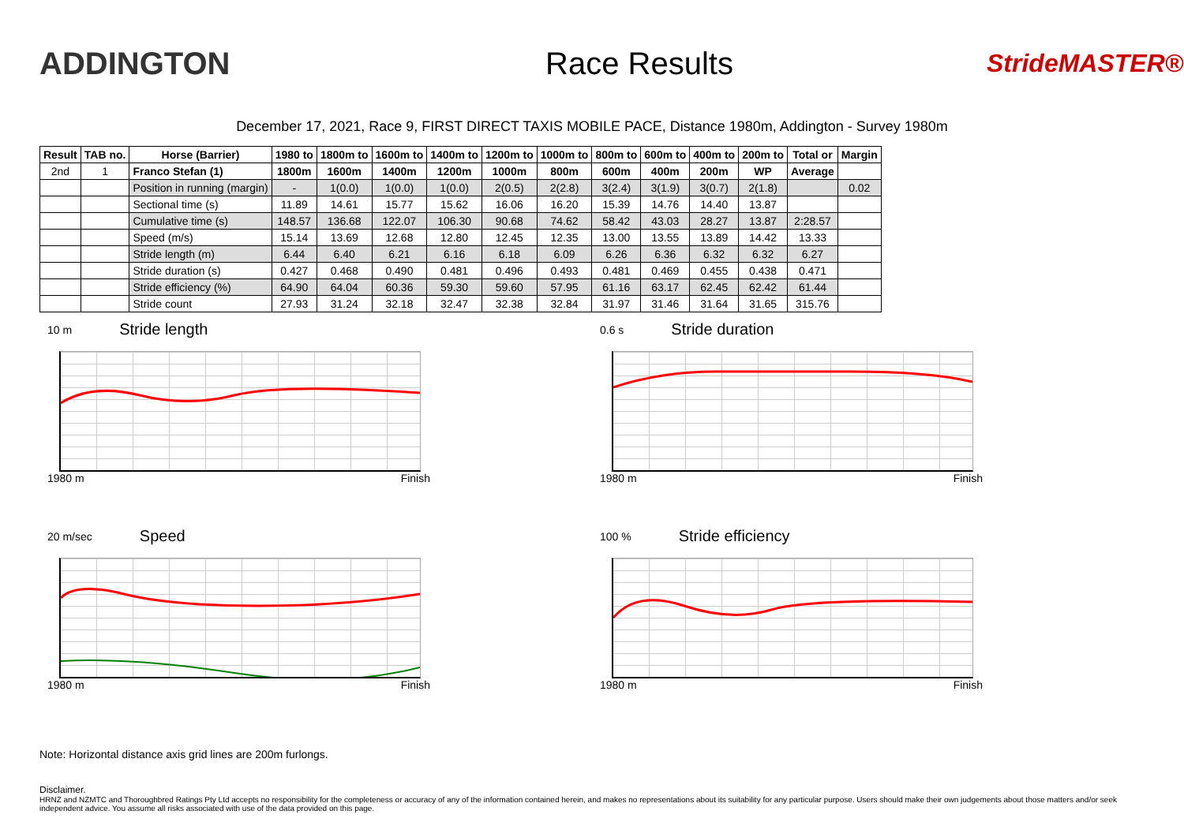ADDINGTON Race Results
StrideMASTER®
December 17, 2021, Race 9, FIRST DIRECT TAXIS MOBILE PACE, Distance 1980m, Addington - Survey 1980m
| Result | TAB no. | Horse (Barrier) | 1980 to | 1800m to | 1600m to | 1400m to | 1200m to | 1000m to | 800m to | 600m to | 400m to | 200m to | Total or | Margin |
| --- | --- | --- | --- | --- | --- | --- | --- | --- | --- | --- | --- | --- | --- | --- |
| 2nd | 1 | Franco Stefan (1) | 1800m | 1600m | 1400m | 1200m | 1000m | 800m | 600m | 400m | 200m | WP | Average | |
| | | Position in running (margin) | - | 1(0.0) | 1(0.0) | 1(0.0) | 2(0.5) | 2(2.8) | 3(2.4) | 3(1.9) | 3(0.7) | 2(1.8) | | 0.02 |
| | | Sectional time (s) | 11.89 | 14.61 | 15.77 | 15.62 | 16.06 | 16.20 | 15.39 | 14.76 | 14.40 | 13.87 | | |
| | | Cumulative time (s) | 148.57 | 136.68 | 122.07 | 106.30 | 90.68 | 74.62 | 58.42 | 43.03 | 28.27 | 13.87 | 2:28.57 | |
| | | Speed (m/s) | 15.14 | 13.69 | 12.68 | 12.80 | 12.45 | 12.35 | 13.00 | 13.55 | 13.89 | 14.42 | 13.33 | |
| | | Stride length (m) | 6.44 | 6.40 | 6.21 | 6.16 | 6.18 | 6.09 | 6.26 | 6.36 | 6.32 | 6.32 | 6.27 | |
| | | Stride duration (s) | 0.427 | 0.468 | 0.490 | 0.481 | 0.496 | 0.493 | 0.481 | 0.469 | 0.455 | 0.438 | 0.471 | |
| | | Stride efficiency (%) | 64.90 | 64.04 | 60.36 | 59.30 | 59.60 | 57.95 | 61.16 | 63.17 | 62.45 | 62.42 | 61.44 | |
| | | Stride count | 27.93 | 31.24 | 32.18 | 32.47 | 32.38 | 32.84 | 31.97 | 31.46 | 31.64 | 31.65 | 315.76 | |
10 m Stride length
1980 m Finish
0.6 s Stride duration
1980 m Finish
20 m/sec Speed
1980 m Finish
100 % Stride efficiency
1980 m Finish
Note: Horizontal distance axis grid lines are 200m furlongs.
Disclaimer.
HRNZ and NZMTC and Thoroughbred Ratings Pty Ltd accepts no responsibility for the completeness or accuracy of any of the information contained herein, and makes no representations about its suitability for any particular purpose. Users should make their own judgements about those matters and/or seek independent advice. You assume all risks associated with use of the data provided on this page.